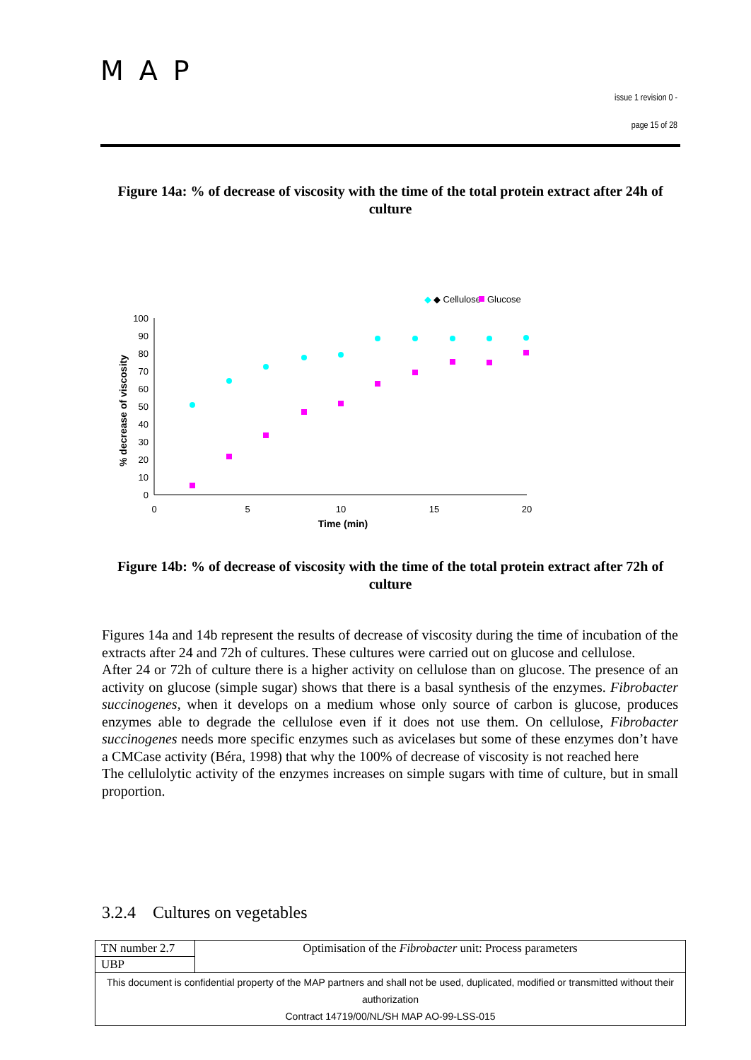MAP
issue 1 revision 0 -
page 15 of 28
Figure 14a: % of decrease of viscosity with the time of the total protein extract after 24h of culture
◆ Cellulose
Glucose
◆
0
10
20
30
40
50
60
70
80
90
100
0
5
10
15
20
Time (min)
% decrease of viscosity
Figure 14b: % of decrease of viscosity with the time of the total protein extract after 72h of culture
Figures 14a and 14b represent the results of decrease of viscosity during the time of incubation of the extracts after 24 and 72h of cultures. These cultures were carried out on glucose and cellulose.
After 24 or 72h of culture there is a higher activity on cellulose than on glucose. The presence of an activity on glucose (simple sugar) shows that there is a basal synthesis of the enzymes. Fibrobacter succinogenes, when it develops on a medium whose only source of carbon is glucose, produces enzymes able to degrade the cellulose even if it does not use them. On cellulose, Fibrobacter succinogenes needs more specific enzymes such as avicelases but some of these enzymes don’t have a CMCase activity (Béra, 1998) that why the 100% of decrease of viscosity is not reached here
The cellulolytic activity of the enzymes increases on simple sugars with time of culture, but in small proportion.
3.2.4 Cultures on vegetables
| TN number 2.7 | Optimisation of the Fibrobacter unit: Process parameters |
| UBP | |
| This document is confidential property of the MAP partners and shall not be used, duplicated, modified or transmitted without their authorization Contract 14719/00/NL/SH MAP AO-99-LSS-015 | |